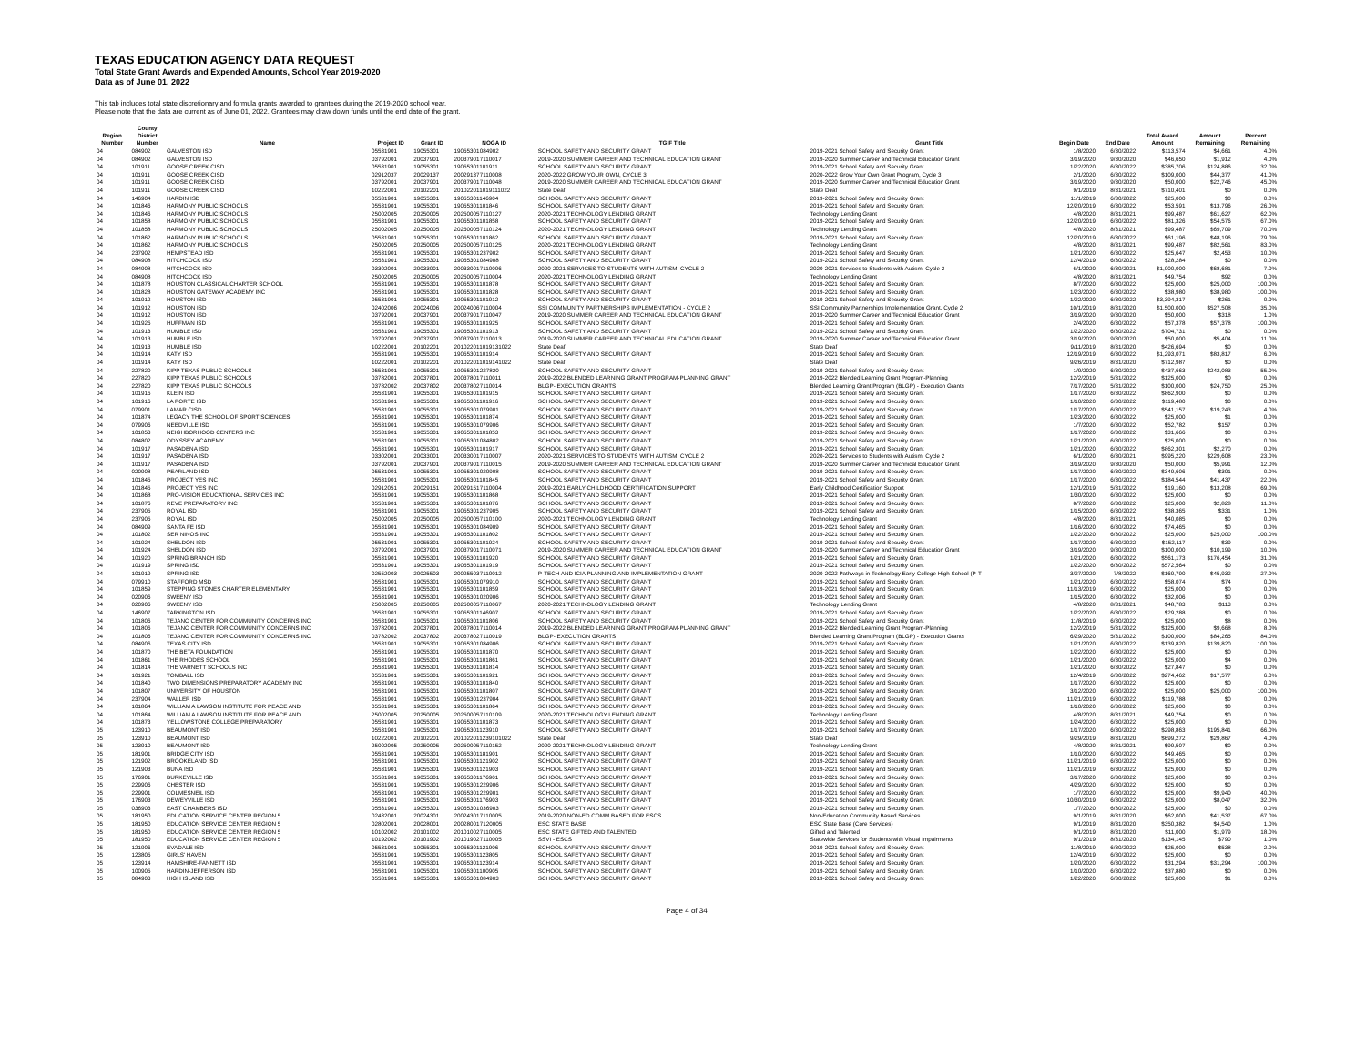TEXAS EDUCATION AGENCY DATA REQUEST
Total State Grant Awards and Expended Amounts, School Year 2019-2020
Data as of June 01, 2022
This tab includes total state discretionary and formula grants awarded to grantees during the 2019-2020 school year.
Please note that the data are current as of June 01, 2022. Grantees may draw down funds until the end date of the grant.
| Region Number | County District Number | Name | Project ID | Grant ID | NOGA ID | TGIF Title | Grant Title | Begin Date | End Date | Total Award Amount | Amount Remaining | Percent Remaining |
| --- | --- | --- | --- | --- | --- | --- | --- | --- | --- | --- | --- | --- |
| 04 | 084902 | GALVESTON ISD | 05531901 | 19055301 | 19055301084902 | SCHOOL SAFETY AND SECURITY GRANT | 2019-2021 School Safety and Security Grant | 1/8/2020 | 6/30/2022 | $113,574 | $4,661 | 4.0% |
| 04 | 084902 | GALVESTON ISD | 03792001 | 20037901 | 200379017110017 | 2019-2020 SUMMER CAREER AND TECHNICAL EDUCATION GRANT | 2019-2020 Summer Career and Technical Education Grant | 3/19/2020 | 9/30/2020 | $46,650 | $1,912 | 4.0% |
| 04 | 101911 | GOOSE CREEK CISD | 05531901 | 19055301 | 19055301101911 | SCHOOL SAFETY AND SECURITY GRANT | 2019-2021 School Safety and Security Grant | 1/22/2020 | 6/30/2022 | $385,706 | $124,886 | 32.0% |
| 04 | 101911 | GOOSE CREEK CISD | 02912037 | 20029137 | 200291377110008 | 2020-2022 GROW YOUR OWN, CYCLE 3 | 2020-2022 Grow Your Own Grant Program, Cycle 3 | 2/1/2020 | 6/30/2022 | $109,000 | $44,377 | 41.0% |
| 04 | 101911 | GOOSE CREEK CISD | 03792001 | 20037901 | 200379017110048 | 2019-2020 SUMMER CAREER AND TECHNICAL EDUCATION GRANT | 2019-2020 Summer Career and Technical Education Grant | 3/19/2020 | 9/30/2020 | $50,000 | $22,746 | 45.0% |
| 04 | 101911 | GOOSE CREEK CISD | 10222001 | 20102201 | 201022011019111022 | State Deaf | State Deaf | 9/1/2019 | 8/31/2021 | $710,401 | $0 | 0.0% |
| 04 | 146904 | HARDIN ISD | 05531901 | 19055301 | 19055301146904 | SCHOOL SAFETY AND SECURITY GRANT | 2019-2021 School Safety and Security Grant | 11/1/2019 | 6/30/2022 | $25,000 | $0 | 0.0% |
| 04 | 101846 | HARMONY PUBLIC SCHOOLS | 05531901 | 19055301 | 19055301101846 | SCHOOL SAFETY AND SECURITY GRANT | 2019-2021 School Safety and Security Grant | 12/20/2019 | 6/30/2022 | $53,591 | $13,796 | 26.0% |
| 04 | 101846 | HARMONY PUBLIC SCHOOLS | 25002005 | 20250005 | 202500057110127 | 2020-2021 TECHNOLOGY LENDING GRANT | Technology Lending Grant | 4/8/2020 | 8/31/2021 | $99,487 | $61,627 | 62.0% |
| 04 | 101858 | HARMONY PUBLIC SCHOOLS | 05531901 | 19055301 | 19055301101858 | SCHOOL SAFETY AND SECURITY GRANT | 2019-2021 School Safety and Security Grant | 12/20/2019 | 6/30/2022 | $81,326 | $54,576 | 67.0% |
| 04 | 101858 | HARMONY PUBLIC SCHOOLS | 25002005 | 20250005 | 202500057110124 | 2020-2021 TECHNOLOGY LENDING GRANT | Technology Lending Grant | 4/8/2020 | 8/31/2021 | $99,487 | $69,709 | 70.0% |
| 04 | 101862 | HARMONY PUBLIC SCHOOLS | 05531901 | 19055301 | 19055301101862 | SCHOOL SAFETY AND SECURITY GRANT | 2019-2021 School Safety and Security Grant | 12/20/2019 | 6/30/2022 | $61,196 | $48,196 | 79.0% |
| 04 | 101862 | HARMONY PUBLIC SCHOOLS | 25002005 | 20250005 | 202500057110125 | 2020-2021 TECHNOLOGY LENDING GRANT | Technology Lending Grant | 4/8/2020 | 8/31/2021 | $99,487 | $82,561 | 83.0% |
| 04 | 237902 | HEMPSTEAD ISD | 05531901 | 19055301 | 19055301237902 | SCHOOL SAFETY AND SECURITY GRANT | 2019-2021 School Safety and Security Grant | 1/21/2020 | 6/30/2022 | $25,647 | $2,453 | 10.0% |
| 04 | 084908 | HITCHCOCK ISD | 05531901 | 19055301 | 19055301084908 | SCHOOL SAFETY AND SECURITY GRANT | 2019-2021 School Safety and Security Grant | 12/4/2019 | 6/30/2022 | $28,284 | $0 | 0.0% |
| 04 | 084908 | HITCHCOCK ISD | 03302001 | 20033001 | 200330017110006 | 2020-2021 SERVICES TO STUDENTS WITH AUTISM, CYCLE 2 | 2020-2021 Services to Students with Autism, Cycle 2 | 6/1/2020 | 6/30/2021 | $1,000,000 | $68,681 | 7.0% |
| 04 | 084908 | HITCHCOCK ISD | 25002005 | 20250005 | 202500057110004 | 2020-2021 TECHNOLOGY LENDING GRANT | Technology Lending Grant | 4/8/2020 | 8/31/2021 | $49,754 | $92 | 0.0% |
| 04 | 101878 | HOUSTON CLASSICAL CHARTER SCHOOL | 05531901 | 19055301 | 19055301101878 | SCHOOL SAFETY AND SECURITY GRANT | 2019-2021 School Safety and Security Grant | 8/7/2020 | 6/30/2022 | $25,000 | $25,000 | 100.0% |
| 04 | 101828 | HOUSTON GATEWAY ACADEMY INC | 05531901 | 19055301 | 19055301101828 | SCHOOL SAFETY AND SECURITY GRANT | 2019-2021 School Safety and Security Grant | 1/23/2020 | 6/30/2022 | $38,980 | $38,980 | 100.0% |
| 04 | 101912 | HOUSTON ISD | 05531901 | 19055301 | 19055301101912 | SCHOOL SAFETY AND SECURITY GRANT | 2019-2021 School Safety and Security Grant | 1/22/2020 | 6/30/2022 | $3,394,317 | $261 | 0.0% |
| 04 | 101912 | HOUSTON ISD | 02402006 | 20024006 | 200240067110004 | SSI COMMUNITY PARTNERSHIPS IMPLEMENTATION - CYCLE 2 | SSI Community Partnerships Implementation Grant, Cycle 2 | 10/1/2019 | 8/31/2020 | $1,500,000 | $527,508 | 35.0% |
| 04 | 101912 | HOUSTON ISD | 03792001 | 20037901 | 200379017110047 | 2019-2020 SUMMER CAREER AND TECHNICAL EDUCATION GRANT | 2019-2020 Summer Career and Technical Education Grant | 3/19/2020 | 9/30/2020 | $50,000 | $318 | 1.0% |
| 04 | 101925 | HUFFMAN ISD | 05531901 | 19055301 | 19055301101925 | SCHOOL SAFETY AND SECURITY GRANT | 2019-2021 School Safety and Security Grant | 2/4/2020 | 6/30/2022 | $57,378 | $57,378 | 100.0% |
| 04 | 101913 | HUMBLE ISD | 05531901 | 19055301 | 19055301101913 | SCHOOL SAFETY AND SECURITY GRANT | 2019-2021 School Safety and Security Grant | 1/22/2020 | 6/30/2022 | $704,731 | $0 | 0.0% |
| 04 | 101913 | HUMBLE ISD | 03792001 | 20037901 | 200379017110013 | 2019-2020 SUMMER CAREER AND TECHNICAL EDUCATION GRANT | 2019-2020 Summer Career and Technical Education Grant | 3/19/2020 | 9/30/2020 | $50,000 | $5,404 | 11.0% |
| 04 | 101913 | HUMBLE ISD | 10222001 | 20102201 | 201022011019131022 | State Deaf | State Deaf | 9/11/2019 | 8/31/2020 | $426,694 | $0 | 0.0% |
| 04 | 101914 | KATY ISD | 05531901 | 19055301 | 19055301101914 | SCHOOL SAFETY AND SECURITY GRANT | 2019-2021 School Safety and Security Grant | 12/19/2019 | 6/30/2022 | $1,293,071 | $83,817 | 6.0% |
| 04 | 101914 | KATY ISD | 10222001 | 20102201 | 201022011019141022 | State Deaf | State Deaf | 9/26/2019 | 8/31/2020 | $712,987 | $0 | 0.0% |
| 04 | 227820 | KIPP TEXAS PUBLIC SCHOOLS | 05531901 | 19055301 | 19055301227820 | SCHOOL SAFETY AND SECURITY GRANT | 2019-2021 School Safety and Security Grant | 1/9/2020 | 6/30/2022 | $437,663 | $242,083 | 55.0% |
| 04 | 227820 | KIPP TEXAS PUBLIC SCHOOLS | 03782001 | 20037801 | 200378017110011 | 2019-2022 BLENDED LEARNING GRANT PROGRAM-PLANNING GRANT | 2019-2022 Blended Learning Grant Program-Planning | 12/2/2019 | 5/31/2022 | $125,000 | $0 | 0.0% |
| 04 | 227820 | KIPP TEXAS PUBLIC SCHOOLS | 03782002 | 20037802 | 200378027110014 | BLGP- EXECUTION GRANTS | Blended Learning Grant Program (BLGP) - Execution Grants | 7/17/2020 | 5/31/2022 | $100,000 | $24,750 | 25.0% |
| 04 | 101915 | KLEIN ISD | 05531901 | 19055301 | 19055301101915 | SCHOOL SAFETY AND SECURITY GRANT | 2019-2021 School Safety and Security Grant | 1/17/2020 | 6/30/2022 | $862,900 | $0 | 0.0% |
| 04 | 101916 | LA PORTE ISD | 05531901 | 19055301 | 19055301101916 | SCHOOL SAFETY AND SECURITY GRANT | 2019-2021 School Safety and Security Grant | 1/10/2020 | 6/30/2022 | $119,480 | $0 | 0.0% |
| 04 | 079901 | LAMAR CISD | 05531901 | 19055301 | 19055301079901 | SCHOOL SAFETY AND SECURITY GRANT | 2019-2021 School Safety and Security Grant | 1/17/2020 | 6/30/2022 | $541,157 | $19,243 | 4.0% |
| 04 | 101874 | LEGACY THE SCHOOL OF SPORT SCIENCES | 05531901 | 19055301 | 19055301101874 | SCHOOL SAFETY AND SECURITY GRANT | 2019-2021 School Safety and Security Grant | 1/23/2020 | 6/30/2022 | $25,000 | $1 | 0.0% |
| 04 | 079906 | NEEDVILLE ISD | 05531901 | 19055301 | 19055301079906 | SCHOOL SAFETY AND SECURITY GRANT | 2019-2021 School Safety and Security Grant | 1/7/2020 | 6/30/2022 | $52,782 | $157 | 0.0% |
| 04 | 101853 | NEIGHBORHOOD CENTERS INC | 05531901 | 19055301 | 19055301101853 | SCHOOL SAFETY AND SECURITY GRANT | 2019-2021 School Safety and Security Grant | 1/17/2020 | 6/30/2022 | $31,666 | $0 | 0.0% |
| 04 | 084802 | ODYSSEY ACADEMY | 05531901 | 19055301 | 19055301084802 | SCHOOL SAFETY AND SECURITY GRANT | 2019-2021 School Safety and Security Grant | 1/21/2020 | 6/30/2022 | $25,000 | $0 | 0.0% |
| 04 | 101917 | PASADENA ISD | 05531901 | 19055301 | 19055301101917 | SCHOOL SAFETY AND SECURITY GRANT | 2019-2021 School Safety and Security Grant | 1/21/2020 | 6/30/2022 | $862,301 | $2,270 | 0.0% |
| 04 | 101917 | PASADENA ISD | 03302001 | 20033001 | 200330017110007 | 2020-2021 SERVICES TO STUDENTS WITH AUTISM, CYCLE 2 | 2020-2021 Services to Students with Autism, Cycle 2 | 6/1/2020 | 6/30/2021 | $995,220 | $229,608 | 23.0% |
| 04 | 101917 | PASADENA ISD | 03792001 | 20037901 | 200379017110015 | 2019-2020 SUMMER CAREER AND TECHNICAL EDUCATION GRANT | 2019-2020 Summer Career and Technical Education Grant | 3/19/2020 | 9/30/2020 | $50,000 | $5,991 | 12.0% |
| 04 | 020908 | PEARLAND ISD | 05531901 | 19055301 | 19055301020908 | SCHOOL SAFETY AND SECURITY GRANT | 2019-2021 School Safety and Security Grant | 1/17/2020 | 6/30/2022 | $349,606 | $301 | 0.0% |
| 04 | 101845 | PROJECT YES INC | 05531901 | 19055301 | 19055301101845 | SCHOOL SAFETY AND SECURITY GRANT | 2019-2021 School Safety and Security Grant | 1/17/2020 | 6/30/2022 | $184,544 | $41,437 | 22.0% |
| 04 | 101845 | PROJECT YES INC | 02912051 | 20029151 | 200291517110004 | 2019-2021 EARLY CHILDHOOD CERTIFICATION SUPPORT | Early Childhood Certification Support | 12/1/2019 | 5/31/2022 | $19,160 | $13,208 | 69.0% |
| 04 | 101868 | PRO-VISION EDUCATIONAL SERVICES INC | 05531901 | 19055301 | 19055301101868 | SCHOOL SAFETY AND SECURITY GRANT | 2019-2021 School Safety and Security Grant | 1/30/2020 | 6/30/2022 | $25,000 | $0 | 0.0% |
| 04 | 101876 | REVE PREPARATORY INC | 05531901 | 19055301 | 19055301101876 | SCHOOL SAFETY AND SECURITY GRANT | 2019-2021 School Safety and Security Grant | 8/7/2020 | 6/30/2022 | $25,000 | $2,828 | 11.0% |
| 04 | 237905 | ROYAL ISD | 05531901 | 19055301 | 19055301237905 | SCHOOL SAFETY AND SECURITY GRANT | 2019-2021 School Safety and Security Grant | 1/15/2020 | 6/30/2022 | $38,365 | $331 | 1.0% |
| 04 | 237905 | ROYAL ISD | 25002005 | 20250005 | 202500057110100 | 2020-2021 TECHNOLOGY LENDING GRANT | Technology Lending Grant | 4/8/2020 | 8/31/2021 | $40,085 | $0 | 0.0% |
| 04 | 084909 | SANTA FE ISD | 05531901 | 19055301 | 19055301084909 | SCHOOL SAFETY AND SECURITY GRANT | 2019-2021 School Safety and Security Grant | 1/16/2020 | 6/30/2022 | $74,465 | $0 | 0.0% |
| 04 | 101802 | SER NINOS INC | 05531901 | 19055301 | 19055301101802 | SCHOOL SAFETY AND SECURITY GRANT | 2019-2021 School Safety and Security Grant | 1/22/2020 | 6/30/2022 | $25,000 | $25,000 | 100.0% |
| 04 | 101924 | SHELDON ISD | 05531901 | 19055301 | 19055301101924 | SCHOOL SAFETY AND SECURITY GRANT | 2019-2021 School Safety and Security Grant | 1/17/2020 | 6/30/2022 | $152,117 | $39 | 0.0% |
| 04 | 101924 | SHELDON ISD | 03792001 | 20037901 | 200379017110071 | 2019-2020 SUMMER CAREER AND TECHNICAL EDUCATION GRANT | 2019-2020 Summer Career and Technical Education Grant | 3/19/2020 | 9/30/2020 | $100,000 | $10,199 | 10.0% |
| 04 | 101920 | SPRING BRANCH ISD | 05531901 | 19055301 | 19055301101920 | SCHOOL SAFETY AND SECURITY GRANT | 2019-2021 School Safety and Security Grant | 1/21/2020 | 6/30/2022 | $561,173 | $176,454 | 31.0% |
| 04 | 101919 | SPRING ISD | 05531901 | 19055301 | 19055301101919 | SCHOOL SAFETY AND SECURITY GRANT | 2019-2021 School Safety and Security Grant | 1/22/2020 | 6/30/2022 | $572,564 | $0 | 0.0% |
| 04 | 101919 | SPRING ISD | 02552003 | 20025503 | 200255037110012 | P-TECH AND ICIA PLANNING AND IMPLEMENTATION GRANT | 2020-2022 Pathways in Technology Early College High School (P-T | 3/27/2020 | 7/8/2022 | $169,790 | $45,932 | 27.0% |
| 04 | 079910 | STAFFORD MSD | 05531901 | 19055301 | 19055301079910 | SCHOOL SAFETY AND SECURITY GRANT | 2019-2021 School Safety and Security Grant | 1/21/2020 | 6/30/2022 | $58,074 | $74 | 0.0% |
| 04 | 101859 | STEPPING STONES CHARTER ELEMENTARY | 05531901 | 19055301 | 19055301101859 | SCHOOL SAFETY AND SECURITY GRANT | 2019-2021 School Safety and Security Grant | 11/13/2019 | 6/30/2022 | $25,000 | $0 | 0.0% |
| 04 | 020906 | SWEENY ISD | 05531901 | 19055301 | 19055301020906 | SCHOOL SAFETY AND SECURITY GRANT | 2019-2021 School Safety and Security Grant | 1/15/2020 | 6/30/2022 | $32,006 | $0 | 0.0% |
| 04 | 020906 | SWEENY ISD | 25002005 | 20250005 | 202500057110067 | 2020-2021 TECHNOLOGY LENDING GRANT | Technology Lending Grant | 4/8/2020 | 8/31/2021 | $48,783 | $113 | 0.0% |
| 04 | 146907 | TARKINGTON ISD | 05531901 | 19055301 | 19055301146907 | SCHOOL SAFETY AND SECURITY GRANT | 2019-2021 School Safety and Security Grant | 1/22/2020 | 6/30/2022 | $29,288 | $0 | 0.0% |
| 04 | 101806 | TEJANO CENTER FOR COMMUNITY CONCERNS INC | 05531901 | 19055301 | 19055301101806 | SCHOOL SAFETY AND SECURITY GRANT | 2019-2021 School Safety and Security Grant | 11/8/2019 | 6/30/2022 | $25,000 | $8 | 0.0% |
| 04 | 101806 | TEJANO CENTER FOR COMMUNITY CONCERNS INC | 03782001 | 20037801 | 200378017110014 | 2019-2022 BLENDED LEARNING GRANT PROGRAM-PLANNING GRANT | 2019-2022 Blended Learning Grant Program-Planning | 12/2/2019 | 5/31/2022 | $125,000 | $9,668 | 8.0% |
| 04 | 101806 | TEJANO CENTER FOR COMMUNITY CONCERNS INC | 03782002 | 20037802 | 200378027110019 | BLGP- EXECUTION GRANTS | Blended Learning Grant Program (BLGP) - Execution Grants | 6/29/2020 | 5/31/2022 | $100,000 | $84,265 | 84.0% |
| 04 | 084906 | TEXAS CITY ISD | 05531901 | 19055301 | 19055301084906 | SCHOOL SAFETY AND SECURITY GRANT | 2019-2021 School Safety and Security Grant | 1/21/2020 | 6/30/2022 | $139,820 | $139,820 | 100.0% |
| 04 | 101870 | THE BETA FOUNDATION | 05531901 | 19055301 | 19055301101870 | SCHOOL SAFETY AND SECURITY GRANT | 2019-2021 School Safety and Security Grant | 1/22/2020 | 6/30/2022 | $25,000 | $0 | 0.0% |
| 04 | 101861 | THE RHODES SCHOOL | 05531901 | 19055301 | 19055301101861 | SCHOOL SAFETY AND SECURITY GRANT | 2019-2021 School Safety and Security Grant | 1/21/2020 | 6/30/2022 | $25,000 | $4 | 0.0% |
| 04 | 101814 | THE VARNETT SCHOOLS INC | 05531901 | 19055301 | 19055301101814 | SCHOOL SAFETY AND SECURITY GRANT | 2019-2021 School Safety and Security Grant | 1/21/2020 | 6/30/2022 | $27,847 | $0 | 0.0% |
| 04 | 101921 | TOMBALL ISD | 05531901 | 19055301 | 19055301101921 | SCHOOL SAFETY AND SECURITY GRANT | 2019-2021 School Safety and Security Grant | 12/4/2019 | 6/30/2022 | $274,462 | $17,577 | 6.0% |
| 04 | 101840 | TWO DIMENSIONS PREPARATORY ACADEMY INC | 05531901 | 19055301 | 19055301101840 | SCHOOL SAFETY AND SECURITY GRANT | 2019-2021 School Safety and Security Grant | 1/17/2020 | 6/30/2022 | $25,000 | $0 | 0.0% |
| 04 | 101807 | UNIVERSITY OF HOUSTON | 05531901 | 19055301 | 19055301101807 | SCHOOL SAFETY AND SECURITY GRANT | 2019-2021 School Safety and Security Grant | 3/12/2020 | 6/30/2022 | $25,000 | $25,000 | 100.0% |
| 04 | 237904 | WALLER ISD | 05531901 | 19055301 | 19055301237904 | SCHOOL SAFETY AND SECURITY GRANT | 2019-2021 School Safety and Security Grant | 11/21/2019 | 6/30/2022 | $119,788 | $0 | 0.0% |
| 04 | 101864 | WILLIAM A LAWSON INSTITUTE FOR PEACE AND | 05531901 | 19055301 | 19055301101864 | SCHOOL SAFETY AND SECURITY GRANT | 2019-2021 School Safety and Security Grant | 1/10/2020 | 6/30/2022 | $25,000 | $0 | 0.0% |
| 04 | 101864 | WILLIAM A LAWSON INSTITUTE FOR PEACE AND | 25002005 | 20250005 | 202500057110109 | 2020-2021 TECHNOLOGY LENDING GRANT | Technology Lending Grant | 4/8/2020 | 8/31/2021 | $49,754 | $0 | 0.0% |
| 04 | 101873 | YELLOWSTONE COLLEGE PREPARATORY | 05531901 | 19055301 | 19055301101873 | SCHOOL SAFETY AND SECURITY GRANT | 2019-2021 School Safety and Security Grant | 1/24/2020 | 6/30/2022 | $25,000 | $0 | 0.0% |
| 05 | 123910 | BEAUMONT ISD | 05531901 | 19055301 | 19055301123910 | SCHOOL SAFETY AND SECURITY GRANT | 2019-2021 School Safety and Security Grant | 1/17/2020 | 6/30/2022 | $298,863 | $195,841 | 66.0% |
| 05 | 123910 | BEAUMONT ISD | 10222001 | 20102201 | 201022011239101022 | State Deaf | State Deaf | 9/29/2019 | 8/31/2020 | $699,272 | $29,867 | 4.0% |
| 05 | 123910 | BEAUMONT ISD | 25002005 | 20250005 | 202500057110152 | 2020-2021 TECHNOLOGY LENDING GRANT | Technology Lending Grant | 4/8/2020 | 8/31/2021 | $99,507 | $0 | 0.0% |
| 05 | 181901 | BRIDGE CITY ISD | 05531901 | 19055301 | 19055301181901 | SCHOOL SAFETY AND SECURITY GRANT | 2019-2021 School Safety and Security Grant | 1/10/2020 | 6/30/2022 | $49,465 | $0 | 0.0% |
| 05 | 121902 | BROOKELAND ISD | 05531901 | 19055301 | 19055301121902 | SCHOOL SAFETY AND SECURITY GRANT | 2019-2021 School Safety and Security Grant | 11/21/2019 | 6/30/2022 | $25,000 | $0 | 0.0% |
| 05 | 121903 | BUNA ISD | 05531901 | 19055301 | 19055301121903 | SCHOOL SAFETY AND SECURITY GRANT | 2019-2021 School Safety and Security Grant | 11/21/2019 | 6/30/2022 | $25,000 | $0 | 0.0% |
| 05 | 176901 | BURKEVILLE ISD | 05531901 | 19055301 | 19055301176901 | SCHOOL SAFETY AND SECURITY GRANT | 2019-2021 School Safety and Security Grant | 3/17/2020 | 6/30/2022 | $25,000 | $0 | 0.0% |
| 05 | 229906 | CHESTER ISD | 05531901 | 19055301 | 19055301229906 | SCHOOL SAFETY AND SECURITY GRANT | 2019-2021 School Safety and Security Grant | 4/29/2020 | 6/30/2022 | $25,000 | $0 | 0.0% |
| 05 | 229901 | COLMESNEIL ISD | 05531901 | 19055301 | 19055301229901 | SCHOOL SAFETY AND SECURITY GRANT | 2019-2021 School Safety and Security Grant | 1/7/2020 | 6/30/2022 | $25,000 | $9,940 | 40.0% |
| 05 | 176903 | DEWEYVILLE ISD | 05531901 | 19055301 | 19055301176903 | SCHOOL SAFETY AND SECURITY GRANT | 2019-2021 School Safety and Security Grant | 10/30/2019 | 6/30/2022 | $25,000 | $8,047 | 32.0% |
| 05 | 036903 | EAST CHAMBERS ISD | 05531901 | 19055301 | 19055301036903 | SCHOOL SAFETY AND SECURITY GRANT | 2019-2021 School Safety and Security Grant | 1/7/2020 | 6/30/2022 | $25,000 | $0 | 0.0% |
| 05 | 181950 | EDUCATION SERVICE CENTER REGION 5 | 02432001 | 20024301 | 200243017110005 | 2019-2020 NON-ED COMM BASED FOR ESCS | Non-Education Community Based Services | 9/1/2019 | 8/31/2020 | $62,000 | $41,537 | 67.0% |
| 05 | 181950 | EDUCATION SERVICE CENTER REGION 5 | 02802001 | 20028001 | 200280017120005 | ESC STATE BASE | ESC State Base (Core Services) | 9/1/2019 | 8/31/2020 | $350,382 | $4,540 | 1.0% |
| 05 | 181950 | EDUCATION SERVICE CENTER REGION 5 | 10102002 | 20101002 | 201010027110005 | ESC STATE GIFTED AND TALENTED | Gifted and Talented | 9/1/2019 | 8/31/2020 | $11,000 | $1,979 | 18.0% |
| 05 | 181950 | EDUCATION SERVICE CENTER REGION 5 | 10192002 | 20101902 | 201019027110005 | SSVI - ESCS | Statewide Services for Students with Visual Impairments | 9/1/2019 | 8/31/2020 | $134,145 | $790 | 1.0% |
| 05 | 121906 | EVADALE ISD | 05531901 | 19055301 | 19055301121906 | SCHOOL SAFETY AND SECURITY GRANT | 2019-2021 School Safety and Security Grant | 11/8/2019 | 6/30/2022 | $25,000 | $538 | 2.0% |
| 05 | 123805 | GIRLS' HAVEN | 05531901 | 19055301 | 19055301123805 | SCHOOL SAFETY AND SECURITY GRANT | 2019-2021 School Safety and Security Grant | 12/4/2019 | 6/30/2022 | $25,000 | $0 | 0.0% |
| 05 | 123914 | HAMSHIRE-FANNETT ISD | 05531901 | 19055301 | 19055301123914 | SCHOOL SAFETY AND SECURITY GRANT | 2019-2021 School Safety and Security Grant | 1/20/2020 | 6/30/2022 | $31,294 | $31,294 | 100.0% |
| 05 | 100905 | HARDIN-JEFFERSON ISD | 05531901 | 19055301 | 19055301100905 | SCHOOL SAFETY AND SECURITY GRANT | 2019-2021 School Safety and Security Grant | 1/10/2020 | 6/30/2022 | $37,880 | $0 | 0.0% |
| 05 | 084903 | HIGH ISLAND ISD | 05531901 | 19055301 | 19055301084903 | SCHOOL SAFETY AND SECURITY GRANT | 2019-2021 School Safety and Security Grant | 1/22/2020 | 6/30/2022 | $25,000 | $1 | 0.0% |
Page 4 of 34